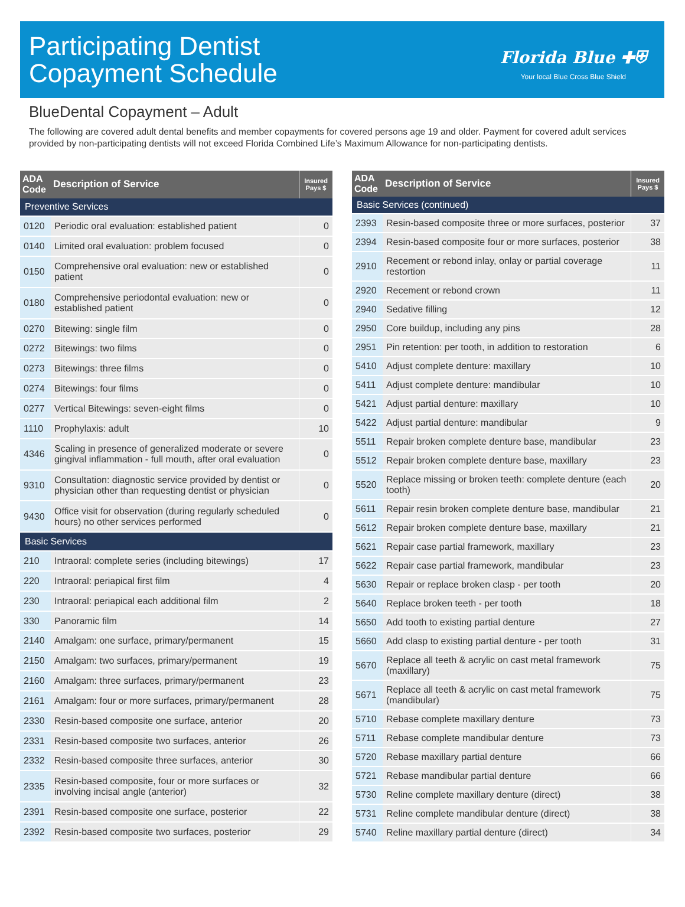Participating Dentist
Copayment Schedule
Florida Blue ✚⛨
Your local Blue Cross Blue Shield
BlueDental Copayment – Adult
The following are covered adult dental benefits and member copayments for covered persons age 19 and older. Payment for covered adult services provided by non-participating dentists will not exceed Florida Combined Life’s Maximum Allowance for non-participating dentists.
| ADA Code | Description of Service | Insured Pays $ |
| --- | --- | --- |
| Preventive Services | | |
| 0120 | Periodic oral evaluation: established patient | 0 |
| 0140 | Limited oral evaluation: problem focused | 0 |
| 0150 | Comprehensive oral evaluation: new or established patient | 0 |
| 0180 | Comprehensive periodontal evaluation: new or established patient | 0 |
| 0270 | Bitewing: single film | 0 |
| 0272 | Bitewings: two films | 0 |
| 0273 | Bitewings: three films | 0 |
| 0274 | Bitewings: four films | 0 |
| 0277 | Vertical Bitewings: seven-eight films | 0 |
| 1110 | Prophylaxis: adult | 10 |
| 4346 | Scaling in presence of generalized moderate or severe gingival inflammation - full mouth, after oral evaluation | 0 |
| 9310 | Consultation: diagnostic service provided by dentist or physician other than requesting dentist or physician | 0 |
| 9430 | Office visit for observation (during regularly scheduled hours) no other services performed | 0 |
| Basic Services | | |
| 210 | Intraoral: complete series (including bitewings) | 17 |
| 220 | Intraoral: periapical first film | 4 |
| 230 | Intraoral: periapical each additional film | 2 |
| 330 | Panoramic film | 14 |
| 2140 | Amalgam: one surface, primary/permanent | 15 |
| 2150 | Amalgam: two surfaces, primary/permanent | 19 |
| 2160 | Amalgam: three surfaces, primary/permanent | 23 |
| 2161 | Amalgam: four or more surfaces, primary/permanent | 28 |
| 2330 | Resin-based composite one surface, anterior | 20 |
| 2331 | Resin-based composite two surfaces, anterior | 26 |
| 2332 | Resin-based composite three surfaces, anterior | 30 |
| 2335 | Resin-based composite, four or more surfaces or involving incisal angle (anterior) | 32 |
| 2391 | Resin-based composite one surface, posterior | 22 |
| 2392 | Resin-based composite two surfaces, posterior | 29 |
| ADA Code | Description of Service | Insured Pays $ |
| --- | --- | --- |
| Basic Services (continued) | | |
| 2393 | Resin-based composite three or more surfaces, posterior | 37 |
| 2394 | Resin-based composite four or more surfaces, posterior | 38 |
| 2910 | Recement or rebond inlay, onlay or partial coverage restortion | 11 |
| 2920 | Recement or rebond crown | 11 |
| 2940 | Sedative filling | 12 |
| 2950 | Core buildup, including any pins | 28 |
| 2951 | Pin retention: per tooth, in addition to restoration | 6 |
| 5410 | Adjust complete denture: maxillary | 10 |
| 5411 | Adjust complete denture: mandibular | 10 |
| 5421 | Adjust partial denture: maxillary | 10 |
| 5422 | Adjust partial denture: mandibular | 9 |
| 5511 | Repair broken complete denture base, mandibular | 23 |
| 5512 | Repair broken complete denture base, maxillary | 23 |
| 5520 | Replace missing or broken teeth: complete denture (each tooth) | 20 |
| 5611 | Repair resin broken complete denture base, mandibular | 21 |
| 5612 | Repair broken complete denture base, maxillary | 21 |
| 5621 | Repair case partial framework, maxillary | 23 |
| 5622 | Repair case partial framework, mandibular | 23 |
| 5630 | Repair or replace broken clasp - per tooth | 20 |
| 5640 | Replace broken teeth - per tooth | 18 |
| 5650 | Add tooth to existing partial denture | 27 |
| 5660 | Add clasp to existing partial denture - per tooth | 31 |
| 5670 | Replace all teeth & acrylic on cast metal framework (maxillary) | 75 |
| 5671 | Replace all teeth & acrylic on cast metal framework (mandibular) | 75 |
| 5710 | Rebase complete maxillary denture | 73 |
| 5711 | Rebase complete mandibular denture | 73 |
| 5720 | Rebase maxillary partial denture | 66 |
| 5721 | Rebase mandibular partial denture | 66 |
| 5730 | Reline complete maxillary denture (direct) | 38 |
| 5731 | Reline complete mandibular denture (direct) | 38 |
| 5740 | Reline maxillary partial denture (direct) | 34 |